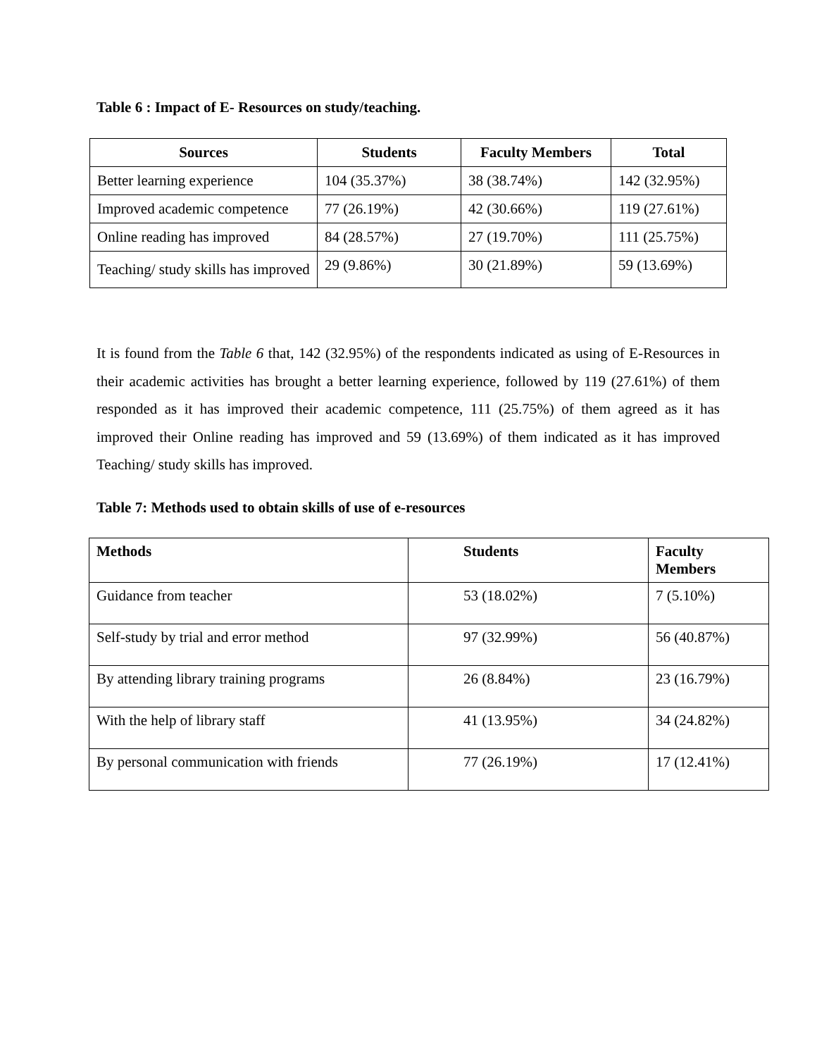Table 6 : Impact of E- Resources on study/teaching.
| Sources | Students | Faculty Members | Total |
| --- | --- | --- | --- |
| Better learning experience | 104 (35.37%) | 38 (38.74%) | 142 (32.95%) |
| Improved academic competence | 77 (26.19%) | 42 (30.66%) | 119 (27.61%) |
| Online reading has improved | 84 (28.57%) | 27 (19.70%) | 111 (25.75%) |
| Teaching/ study skills has improved | 29 (9.86%) | 30 (21.89%) | 59 (13.69%) |
It is found from the Table 6 that, 142 (32.95%) of the respondents indicated as using of E-Resources in their academic activities has brought a better learning experience, followed by 119 (27.61%) of them responded as it has improved their academic competence, 111 (25.75%) of them agreed as it has improved their Online reading has improved and 59 (13.69%) of them indicated as it has improved Teaching/ study skills has improved.
Table 7: Methods used to obtain skills of use of e-resources
| Methods | Students | Faculty Members |
| --- | --- | --- |
| Guidance from teacher | 53 (18.02%) | 7 (5.10%) |
| Self-study by trial and error method | 97 (32.99%) | 56 (40.87%) |
| By attending library training programs | 26 (8.84%) | 23 (16.79%) |
| With the help of library staff | 41 (13.95%) | 34 (24.82%) |
| By personal communication with friends | 77 (26.19%) | 17 (12.41%) |